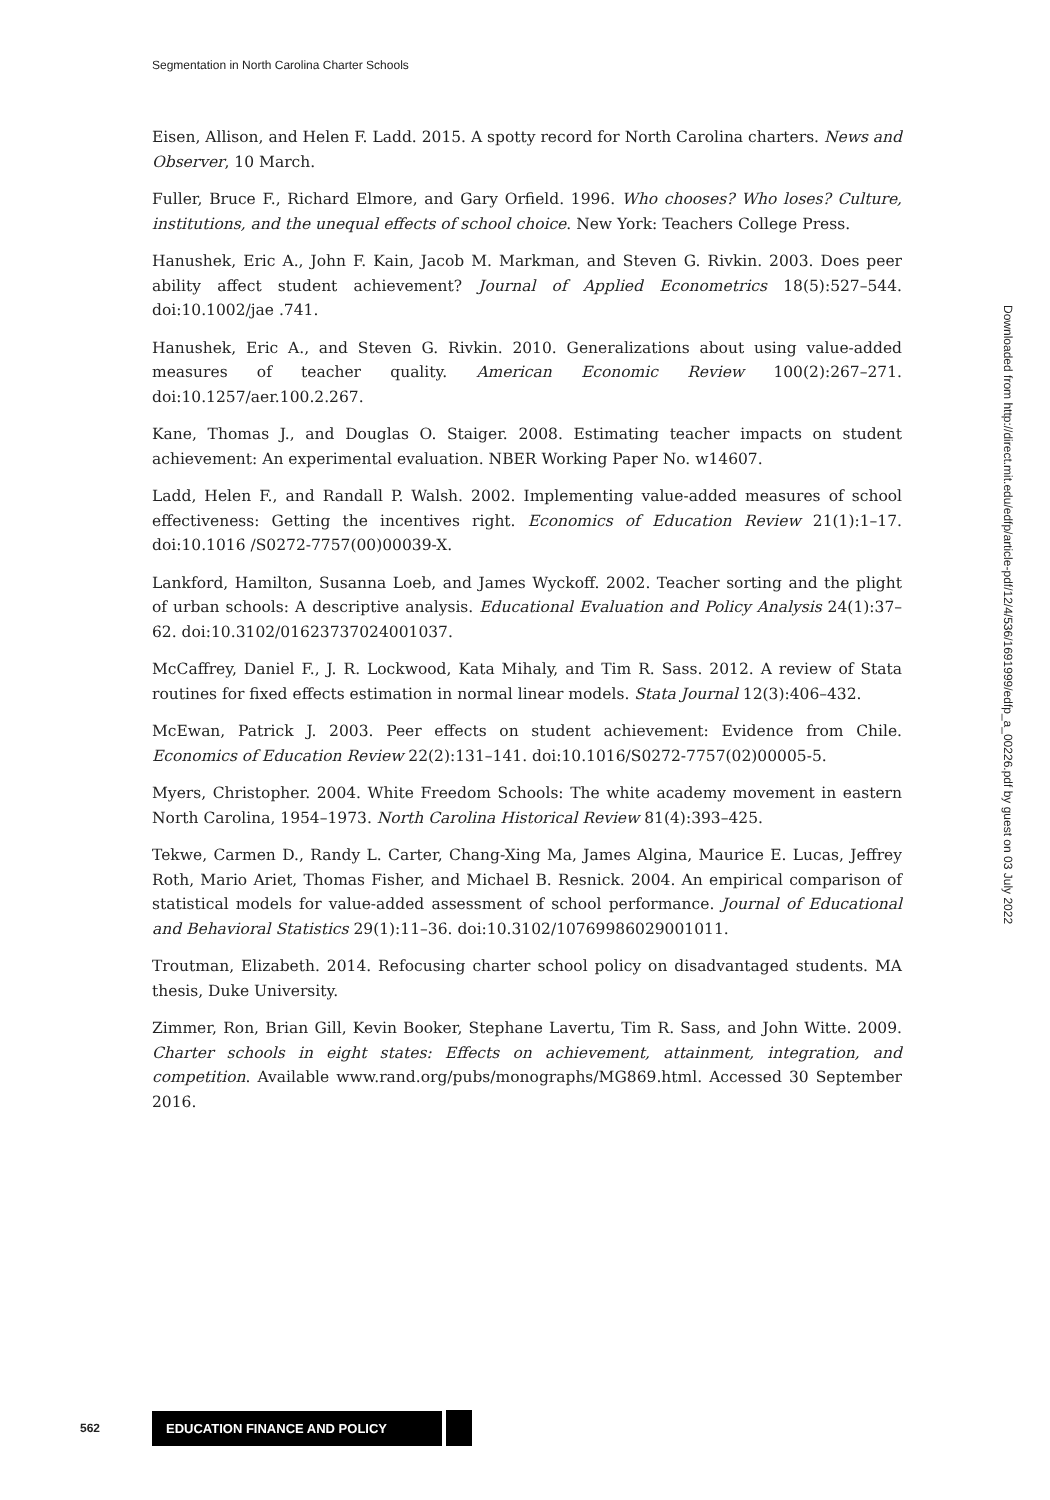Segmentation in North Carolina Charter Schools
Eisen, Allison, and Helen F. Ladd. 2015. A spotty record for North Carolina charters. News and Observer, 10 March.
Fuller, Bruce F., Richard Elmore, and Gary Orfield. 1996. Who chooses? Who loses? Culture, institutions, and the unequal effects of school choice. New York: Teachers College Press.
Hanushek, Eric A., John F. Kain, Jacob M. Markman, and Steven G. Rivkin. 2003. Does peer ability affect student achievement? Journal of Applied Econometrics 18(5):527–544. doi:10.1002/jae .741.
Hanushek, Eric A., and Steven G. Rivkin. 2010. Generalizations about using value-added measures of teacher quality. American Economic Review 100(2):267–271. doi:10.1257/aer.100.2.267.
Kane, Thomas J., and Douglas O. Staiger. 2008. Estimating teacher impacts on student achievement: An experimental evaluation. NBER Working Paper No. w14607.
Ladd, Helen F., and Randall P. Walsh. 2002. Implementing value-added measures of school effectiveness: Getting the incentives right. Economics of Education Review 21(1):1–17. doi:10.1016 /S0272-7757(00)00039-X.
Lankford, Hamilton, Susanna Loeb, and James Wyckoff. 2002. Teacher sorting and the plight of urban schools: A descriptive analysis. Educational Evaluation and Policy Analysis 24(1):37–62. doi:10.3102/01623737024001037.
McCaffrey, Daniel F., J. R. Lockwood, Kata Mihaly, and Tim R. Sass. 2012. A review of Stata routines for fixed effects estimation in normal linear models. Stata Journal 12(3):406–432.
McEwan, Patrick J. 2003. Peer effects on student achievement: Evidence from Chile. Economics of Education Review 22(2):131–141. doi:10.1016/S0272-7757(02)00005-5.
Myers, Christopher. 2004. White Freedom Schools: The white academy movement in eastern North Carolina, 1954–1973. North Carolina Historical Review 81(4):393–425.
Tekwe, Carmen D., Randy L. Carter, Chang-Xing Ma, James Algina, Maurice E. Lucas, Jeffrey Roth, Mario Ariet, Thomas Fisher, and Michael B. Resnick. 2004. An empirical comparison of statistical models for value-added assessment of school performance. Journal of Educational and Behavioral Statistics 29(1):11–36. doi:10.3102/10769986029001011.
Troutman, Elizabeth. 2014. Refocusing charter school policy on disadvantaged students. MA thesis, Duke University.
Zimmer, Ron, Brian Gill, Kevin Booker, Stephane Lavertu, Tim R. Sass, and John Witte. 2009. Charter schools in eight states: Effects on achievement, attainment, integration, and competition. Available www.rand.org/pubs/monographs/MG869.html. Accessed 30 September 2016.
Downloaded from http://direct.mit.edu/edfp/article-pdf/12/4/536/1691999/edfp_a_00226.pdf by guest on 03 July 2022
562 EDUCATION FINANCE AND POLICY